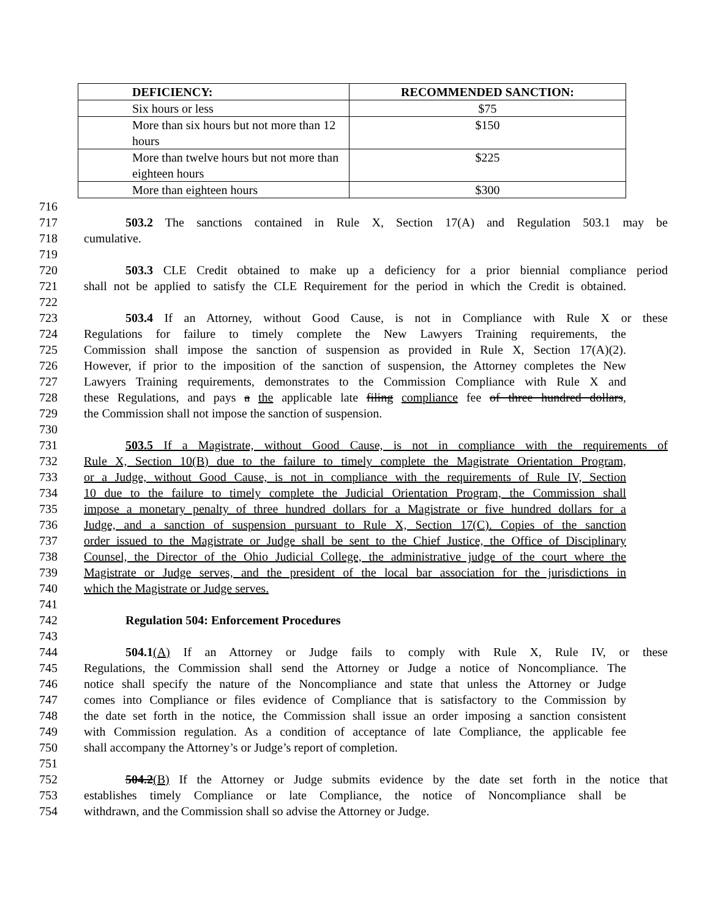| DEFICIENCY: | RECOMMENDED SANCTION: |
| --- | --- |
| Six hours or less | $75 |
| More than six hours but not more than 12 hours | $150 |
| More than twelve hours but not more than eighteen hours | $225 |
| More than eighteen hours | $300 |
716
717 503.2 The sanctions contained in Rule X, Section 17(A) and Regulation 503.1 may be
718 cumulative.
719
720 503.3 CLE Credit obtained to make up a deficiency for a prior biennial compliance period
721 shall not be applied to satisfy the CLE Requirement for the period in which the Credit is obtained.
722
723 503.4 If an Attorney, without Good Cause, is not in Compliance with Rule X or these
724 Regulations for failure to timely complete the New Lawyers Training requirements, the
725 Commission shall impose the sanction of suspension as provided in Rule X, Section 17(A)(2).
726 However, if prior to the imposition of the sanction of suspension, the Attorney completes the New
727 Lawyers Training requirements, demonstrates to the Commission Compliance with Rule X and
728 these Regulations, and pays a the applicable late filing compliance fee of three hundred dollars,
729 the Commission shall not impose the sanction of suspension.
730
731 503.5 If a Magistrate, without Good Cause, is not in compliance with the requirements of
732 Rule X, Section 10(B) due to the failure to timely complete the Magistrate Orientation Program,
733 or a Judge, without Good Cause, is not in compliance with the requirements of Rule IV, Section
734 10 due to the failure to timely complete the Judicial Orientation Program, the Commission shall
735 impose a monetary penalty of three hundred dollars for a Magistrate or five hundred dollars for a
736 Judge, and a sanction of suspension pursuant to Rule X, Section 17(C). Copies of the sanction
737 order issued to the Magistrate or Judge shall be sent to the Chief Justice, the Office of Disciplinary
738 Counsel, the Director of the Ohio Judicial College, the administrative judge of the court where the
739 Magistrate or Judge serves, and the president of the local bar association for the jurisdictions in
740 which the Magistrate or Judge serves.
741
742 Regulation 504: Enforcement Procedures
743
744 504.1(A) If an Attorney or Judge fails to comply with Rule X, Rule IV, or these
745 Regulations, the Commission shall send the Attorney or Judge a notice of Noncompliance. The
746 notice shall specify the nature of the Noncompliance and state that unless the Attorney or Judge
747 comes into Compliance or files evidence of Compliance that is satisfactory to the Commission by
748 the date set forth in the notice, the Commission shall issue an order imposing a sanction consistent
749 with Commission regulation. As a condition of acceptance of late Compliance, the applicable fee
750 shall accompany the Attorney’s or Judge’s report of completion.
751
752 504.2(B) If the Attorney or Judge submits evidence by the date set forth in the notice that
753 establishes timely Compliance or late Compliance, the notice of Noncompliance shall be
754 withdrawn, and the Commission shall so advise the Attorney or Judge.